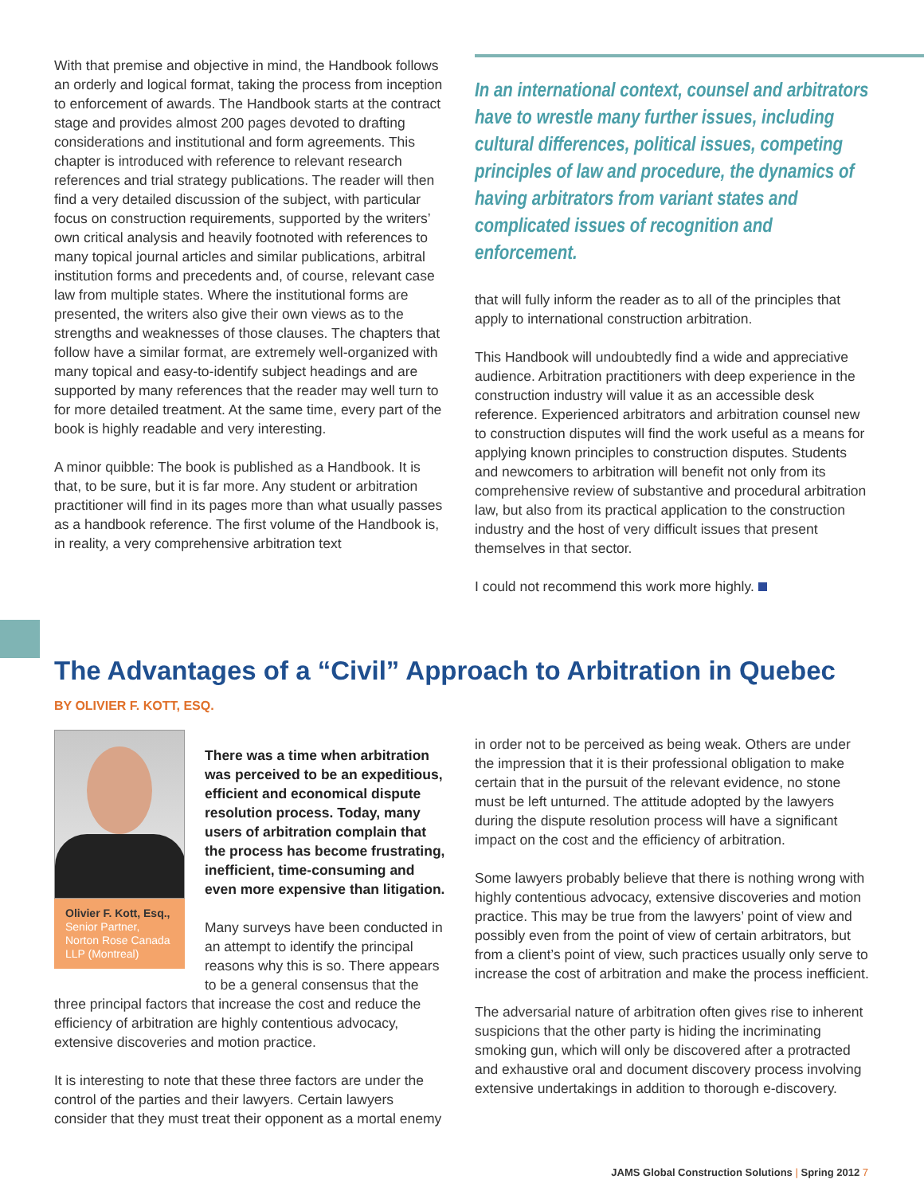With that premise and objective in mind, the Handbook follows an orderly and logical format, taking the process from inception to enforcement of awards. The Handbook starts at the contract stage and provides almost 200 pages devoted to drafting considerations and institutional and form agreements. This chapter is introduced with reference to relevant research references and trial strategy publications. The reader will then find a very detailed discussion of the subject, with particular focus on construction requirements, supported by the writers’ own critical analysis and heavily footnoted with references to many topical journal articles and similar publications, arbitral institution forms and precedents and, of course, relevant case law from multiple states. Where the institutional forms are presented, the writers also give their own views as to the strengths and weaknesses of those clauses. The chapters that follow have a similar format, are extremely well-organized with many topical and easy-to-identify subject headings and are supported by many references that the reader may well turn to for more detailed treatment. At the same time, every part of the book is highly readable and very interesting.
A minor quibble: The book is published as a Handbook. It is that, to be sure, but it is far more. Any student or arbitration practitioner will find in its pages more than what usually passes as a handbook reference. The first volume of the Handbook is, in reality, a very comprehensive arbitration text
In an international context, counsel and arbitrators have to wrestle many further issues, including cultural differences, political issues, competing principles of law and procedure, the dynamics of having arbitrators from variant states and complicated issues of recognition and enforcement.
that will fully inform the reader as to all of the principles that apply to international construction arbitration.
This Handbook will undoubtedly find a wide and appreciative audience. Arbitration practitioners with deep experience in the construction industry will value it as an accessible desk reference. Experienced arbitrators and arbitration counsel new to construction disputes will find the work useful as a means for applying known principles to construction disputes. Students and newcomers to arbitration will benefit not only from its comprehensive review of substantive and procedural arbitration law, but also from its practical application to the construction industry and the host of very difficult issues that present themselves in that sector.
I could not recommend this work more highly.
The Advantages of a “Civil” Approach to Arbitration in Quebec
BY OLIVIER F. KOTT, ESQ.
Olivier F. Kott, Esq.,
Senior Partner, Norton Rose Canada LLP (Montreal)
There was a time when arbitration was perceived to be an expeditious, efficient and economical dispute resolution process. Today, many users of arbitration complain that the process has become frustrating, inefficient, time-consuming and even more expensive than litigation.
Many surveys have been conducted in an attempt to identify the principal reasons why this is so. There appears to be a general consensus that the three principal factors that increase the cost and reduce the efficiency of arbitration are highly contentious advocacy, extensive discoveries and motion practice.
It is interesting to note that these three factors are under the control of the parties and their lawyers. Certain lawyers consider that they must treat their opponent as a mortal enemy
in order not to be perceived as being weak. Others are under the impression that it is their professional obligation to make certain that in the pursuit of the relevant evidence, no stone must be left unturned. The attitude adopted by the lawyers during the dispute resolution process will have a significant impact on the cost and the efficiency of arbitration.
Some lawyers probably believe that there is nothing wrong with highly contentious advocacy, extensive discoveries and motion practice. This may be true from the lawyers’ point of view and possibly even from the point of view of certain arbitrators, but from a client’s point of view, such practices usually only serve to increase the cost of arbitration and make the process inefficient.
The adversarial nature of arbitration often gives rise to inherent suspicions that the other party is hiding the incriminating smoking gun, which will only be discovered after a protracted and exhaustive oral and document discovery process involving extensive undertakings in addition to thorough e-discovery.
JAMS Global Construction Solutions | Spring 2012 7